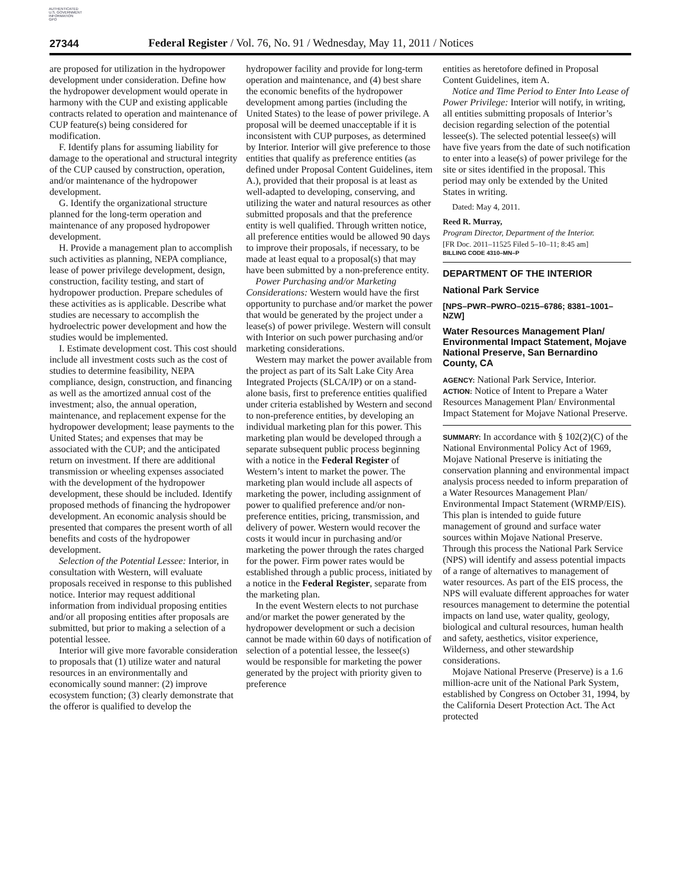AUTHENTICATED
U.S. GOVERNMENT
INFORMATION
GPO
27344
Federal Register / Vol. 76, No. 91 / Wednesday, May 11, 2011 / Notices
are proposed for utilization in the hydropower development under consideration. Define how the hydropower development would operate in harmony with the CUP and existing applicable contracts related to operation and maintenance of CUP feature(s) being considered for modification.
F. Identify plans for assuming liability for damage to the operational and structural integrity of the CUP caused by construction, operation, and/or maintenance of the hydropower development.
G. Identify the organizational structure planned for the long-term operation and maintenance of any proposed hydropower development.
H. Provide a management plan to accomplish such activities as planning, NEPA compliance, lease of power privilege development, design, construction, facility testing, and start of hydropower production. Prepare schedules of these activities as is applicable. Describe what studies are necessary to accomplish the hydroelectric power development and how the studies would be implemented.
I. Estimate development cost. This cost should include all investment costs such as the cost of studies to determine feasibility, NEPA compliance, design, construction, and financing as well as the amortized annual cost of the investment; also, the annual operation, maintenance, and replacement expense for the hydropower development; lease payments to the United States; and expenses that may be associated with the CUP; and the anticipated return on investment. If there are additional transmission or wheeling expenses associated with the development of the hydropower development, these should be included. Identify proposed methods of financing the hydropower development. An economic analysis should be presented that compares the present worth of all benefits and costs of the hydropower development.
Selection of the Potential Lessee: Interior, in consultation with Western, will evaluate proposals received in response to this published notice. Interior may request additional information from individual proposing entities and/or all proposing entities after proposals are submitted, but prior to making a selection of a potential lessee.
Interior will give more favorable consideration to proposals that (1) utilize water and natural resources in an environmentally and economically sound manner: (2) improve ecosystem function; (3) clearly demonstrate that the offeror is qualified to develop the
hydropower facility and provide for long-term operation and maintenance, and (4) best share the economic benefits of the hydropower development among parties (including the United States) to the lease of power privilege. A proposal will be deemed unacceptable if it is inconsistent with CUP purposes, as determined by Interior. Interior will give preference to those entities that qualify as preference entities (as defined under Proposal Content Guidelines, item A.), provided that their proposal is at least as well-adapted to developing, conserving, and utilizing the water and natural resources as other submitted proposals and that the preference entity is well qualified. Through written notice, all preference entities would be allowed 90 days to improve their proposals, if necessary, to be made at least equal to a proposal(s) that may have been submitted by a non-preference entity.
Power Purchasing and/or Marketing Considerations: Western would have the first opportunity to purchase and/or market the power that would be generated by the project under a lease(s) of power privilege. Western will consult with Interior on such power purchasing and/or marketing considerations.
Western may market the power available from the project as part of its Salt Lake City Area Integrated Projects (SLCA/IP) or on a stand-alone basis, first to preference entities qualified under criteria established by Western and second to non-preference entities, by developing an individual marketing plan for this power. This marketing plan would be developed through a separate subsequent public process beginning with a notice in the Federal Register of Western’s intent to market the power. The marketing plan would include all aspects of marketing the power, including assignment of power to qualified preference and/or non-preference entities, pricing, transmission, and delivery of power. Western would recover the costs it would incur in purchasing and/or marketing the power through the rates charged for the power. Firm power rates would be established through a public process, initiated by a notice in the Federal Register, separate from the marketing plan.
In the event Western elects to not purchase and/or market the power generated by the hydropower development or such a decision cannot be made within 60 days of notification of selection of a potential lessee, the lessee(s) would be responsible for marketing the power generated by the project with priority given to preference
entities as heretofore defined in Proposal Content Guidelines, item A.
Notice and Time Period to Enter Into Lease of Power Privilege: Interior will notify, in writing, all entities submitting proposals of Interior’s decision regarding selection of the potential lessee(s). The selected potential lessee(s) will have five years from the date of such notification to enter into a lease(s) of power privilege for the site or sites identified in the proposal. This period may only be extended by the United States in writing.
Dated: May 4, 2011.
Reed R. Murray,
Program Director, Department of the Interior.
[FR Doc. 2011–11525 Filed 5–10–11; 8:45 am]
BILLING CODE 4310–MN–P
DEPARTMENT OF THE INTERIOR
National Park Service
[NPS–PWR–PWRO–0215–6786; 8381–1001–NZW]
Water Resources Management Plan/ Environmental Impact Statement, Mojave National Preserve, San Bernardino County, CA
AGENCY: National Park Service, Interior.
ACTION: Notice of Intent to Prepare a Water Resources Management Plan/ Environmental Impact Statement for Mojave National Preserve.
SUMMARY: In accordance with § 102(2)(C) of the National Environmental Policy Act of 1969, Mojave National Preserve is initiating the conservation planning and environmental impact analysis process needed to inform preparation of a Water Resources Management Plan/ Environmental Impact Statement (WRMP/EIS). This plan is intended to guide future management of ground and surface water sources within Mojave National Preserve. Through this process the National Park Service (NPS) will identify and assess potential impacts of a range of alternatives to management of water resources. As part of the EIS process, the NPS will evaluate different approaches for water resources management to determine the potential impacts on land use, water quality, geology, biological and cultural resources, human health and safety, aesthetics, visitor experience, Wilderness, and other stewardship considerations.
Mojave National Preserve (Preserve) is a 1.6 million-acre unit of the National Park System, established by Congress on October 31, 1994, by the California Desert Protection Act. The Act protected